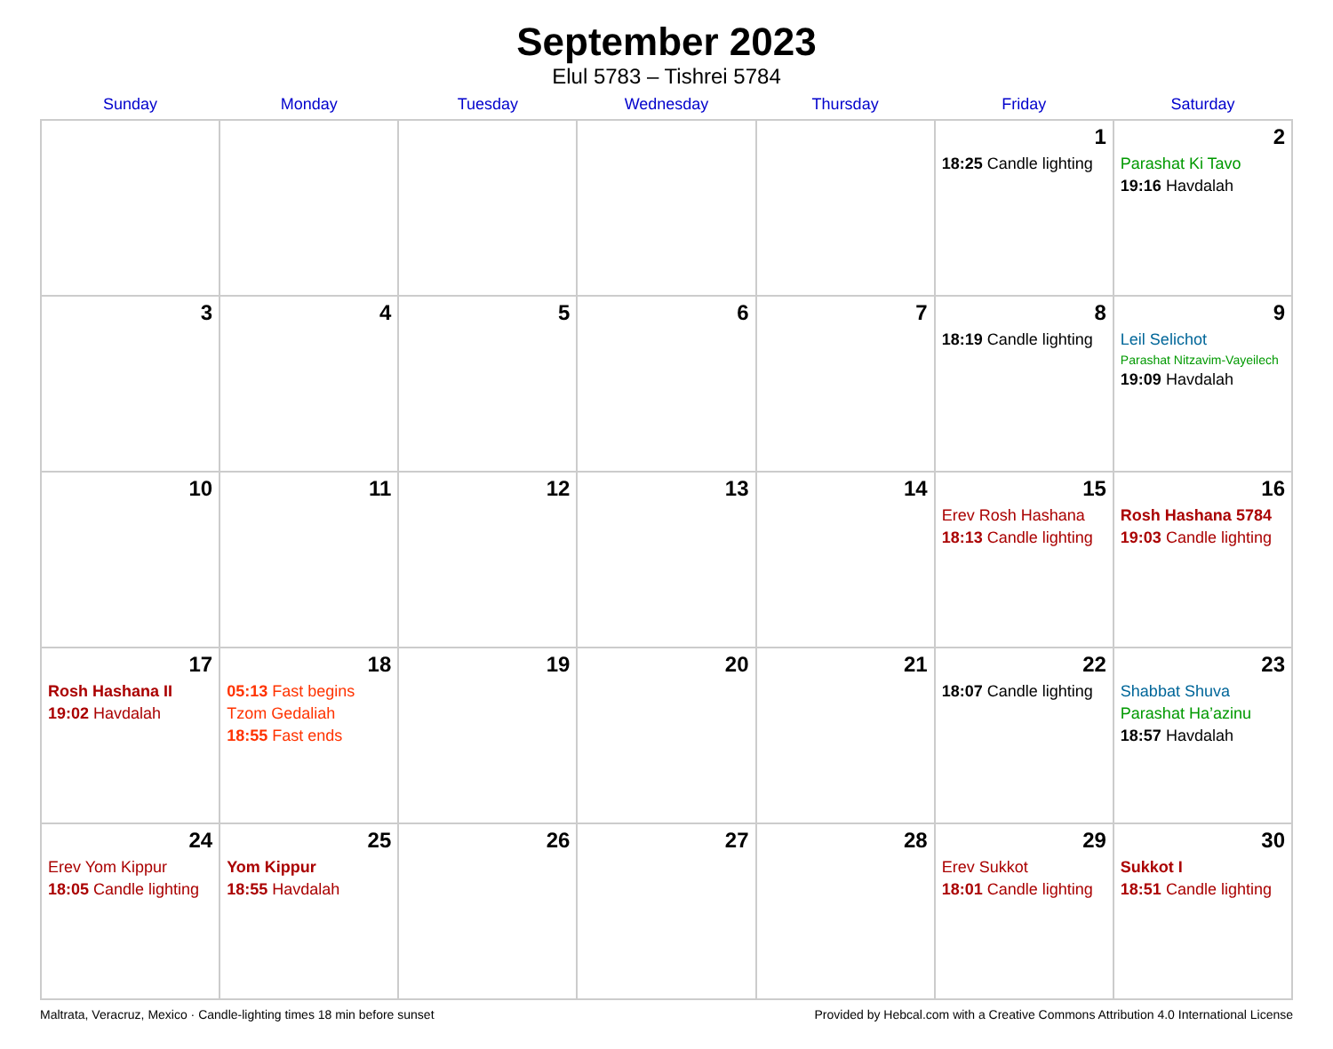September 2023
Elul 5783 – Tishrei 5784
| Sunday | Monday | Tuesday | Wednesday | Thursday | Friday | Saturday |
| --- | --- | --- | --- | --- | --- | --- |
| | | | | | 1 18:25 Candle lighting | 2 Parashat Ki Tavo 19:16 Havdalah |
| 3 | 4 | 5 | 6 | 7 | 8 18:19 Candle lighting | 9 Leil Selichot Parashat Nitzavim-Vayeilech 19:09 Havdalah |
| 10 | 11 | 12 | 13 | 14 | 15 Erev Rosh Hashana 18:13 Candle lighting | 16 Rosh Hashana 5784 19:03 Candle lighting |
| 17 Rosh Hashana II 19:02 Havdalah | 18 05:13 Fast begins Tzom Gedaliah 18:55 Fast ends | 19 | 20 | 21 | 22 18:07 Candle lighting | 23 Shabbat Shuva Parashat Ha’azinu 18:57 Havdalah |
| 24 Erev Yom Kippur 18:05 Candle lighting | 25 Yom Kippur 18:55 Havdalah | 26 | 27 | 28 | 29 Erev Sukkot 18:01 Candle lighting | 30 Sukkot I 18:51 Candle lighting |
Maltrata, Veracruz, Mexico · Candle-lighting times 18 min before sunset Provided by Hebcal.com with a Creative Commons Attribution 4.0 International License